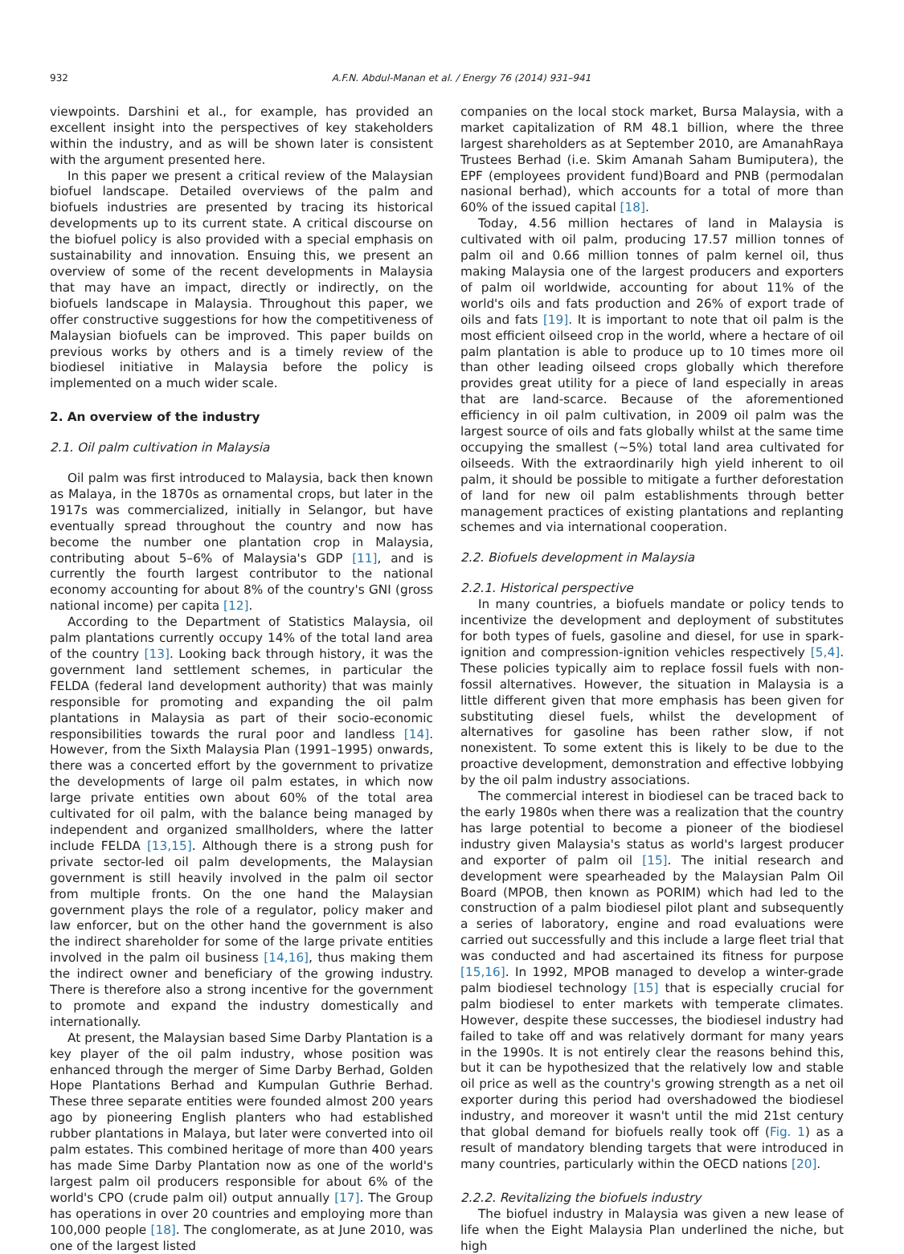932 A.F.N. Abdul-Manan et al. / Energy 76 (2014) 931–941
viewpoints. Darshini et al., for example, has provided an excellent insight into the perspectives of key stakeholders within the industry, and as will be shown later is consistent with the argument presented here.
In this paper we present a critical review of the Malaysian biofuel landscape. Detailed overviews of the palm and biofuels industries are presented by tracing its historical developments up to its current state. A critical discourse on the biofuel policy is also provided with a special emphasis on sustainability and innovation. Ensuing this, we present an overview of some of the recent developments in Malaysia that may have an impact, directly or indirectly, on the biofuels landscape in Malaysia. Throughout this paper, we offer constructive suggestions for how the competitiveness of Malaysian biofuels can be improved. This paper builds on previous works by others and is a timely review of the biodiesel initiative in Malaysia before the policy is implemented on a much wider scale.
2. An overview of the industry
2.1. Oil palm cultivation in Malaysia
Oil palm was first introduced to Malaysia, back then known as Malaya, in the 1870s as ornamental crops, but later in the 1917s was commercialized, initially in Selangor, but have eventually spread throughout the country and now has become the number one plantation crop in Malaysia, contributing about 5–6% of Malaysia's GDP [11], and is currently the fourth largest contributor to the national economy accounting for about 8% of the country's GNI (gross national income) per capita [12].
According to the Department of Statistics Malaysia, oil palm plantations currently occupy 14% of the total land area of the country [13]. Looking back through history, it was the government land settlement schemes, in particular the FELDA (federal land development authority) that was mainly responsible for promoting and expanding the oil palm plantations in Malaysia as part of their socio-economic responsibilities towards the rural poor and landless [14]. However, from the Sixth Malaysia Plan (1991–1995) onwards, there was a concerted effort by the government to privatize the developments of large oil palm estates, in which now large private entities own about 60% of the total area cultivated for oil palm, with the balance being managed by independent and organized smallholders, where the latter include FELDA [13,15]. Although there is a strong push for private sector-led oil palm developments, the Malaysian government is still heavily involved in the palm oil sector from multiple fronts. On the one hand the Malaysian government plays the role of a regulator, policy maker and law enforcer, but on the other hand the government is also the indirect shareholder for some of the large private entities involved in the palm oil business [14,16], thus making them the indirect owner and beneficiary of the growing industry. There is therefore also a strong incentive for the government to promote and expand the industry domestically and internationally.
At present, the Malaysian based Sime Darby Plantation is a key player of the oil palm industry, whose position was enhanced through the merger of Sime Darby Berhad, Golden Hope Plantations Berhad and Kumpulan Guthrie Berhad. These three separate entities were founded almost 200 years ago by pioneering English planters who had established rubber plantations in Malaya, but later were converted into oil palm estates. This combined heritage of more than 400 years has made Sime Darby Plantation now as one of the world's largest palm oil producers responsible for about 6% of the world's CPO (crude palm oil) output annually [17]. The Group has operations in over 20 countries and employing more than 100,000 people [18]. The conglomerate, as at June 2010, was one of the largest listed
companies on the local stock market, Bursa Malaysia, with a market capitalization of RM 48.1 billion, where the three largest shareholders as at September 2010, are AmanahRaya Trustees Berhad (i.e. Skim Amanah Saham Bumiputera), the EPF (employees provident fund)Board and PNB (permodalan nasional berhad), which accounts for a total of more than 60% of the issued capital [18].
Today, 4.56 million hectares of land in Malaysia is cultivated with oil palm, producing 17.57 million tonnes of palm oil and 0.66 million tonnes of palm kernel oil, thus making Malaysia one of the largest producers and exporters of palm oil worldwide, accounting for about 11% of the world's oils and fats production and 26% of export trade of oils and fats [19]. It is important to note that oil palm is the most efficient oilseed crop in the world, where a hectare of oil palm plantation is able to produce up to 10 times more oil than other leading oilseed crops globally which therefore provides great utility for a piece of land especially in areas that are land-scarce. Because of the aforementioned efficiency in oil palm cultivation, in 2009 oil palm was the largest source of oils and fats globally whilst at the same time occupying the smallest (~5%) total land area cultivated for oilseeds. With the extraordinarily high yield inherent to oil palm, it should be possible to mitigate a further deforestation of land for new oil palm establishments through better management practices of existing plantations and replanting schemes and via international cooperation.
2.2. Biofuels development in Malaysia
2.2.1. Historical perspective
In many countries, a biofuels mandate or policy tends to incentivize the development and deployment of substitutes for both types of fuels, gasoline and diesel, for use in spark-ignition and compression-ignition vehicles respectively [5,4]. These policies typically aim to replace fossil fuels with non-fossil alternatives. However, the situation in Malaysia is a little different given that more emphasis has been given for substituting diesel fuels, whilst the development of alternatives for gasoline has been rather slow, if not nonexistent. To some extent this is likely to be due to the proactive development, demonstration and effective lobbying by the oil palm industry associations.
The commercial interest in biodiesel can be traced back to the early 1980s when there was a realization that the country has large potential to become a pioneer of the biodiesel industry given Malaysia's status as world's largest producer and exporter of palm oil [15]. The initial research and development were spearheaded by the Malaysian Palm Oil Board (MPOB, then known as PORIM) which had led to the construction of a palm biodiesel pilot plant and subsequently a series of laboratory, engine and road evaluations were carried out successfully and this include a large fleet trial that was conducted and had ascertained its fitness for purpose [15,16]. In 1992, MPOB managed to develop a winter-grade palm biodiesel technology [15] that is especially crucial for palm biodiesel to enter markets with temperate climates. However, despite these successes, the biodiesel industry had failed to take off and was relatively dormant for many years in the 1990s. It is not entirely clear the reasons behind this, but it can be hypothesized that the relatively low and stable oil price as well as the country's growing strength as a net oil exporter during this period had overshadowed the biodiesel industry, and moreover it wasn't until the mid 21st century that global demand for biofuels really took off (Fig. 1) as a result of mandatory blending targets that were introduced in many countries, particularly within the OECD nations [20].
2.2.2. Revitalizing the biofuels industry
The biofuel industry in Malaysia was given a new lease of life when the Eight Malaysia Plan underlined the niche, but high